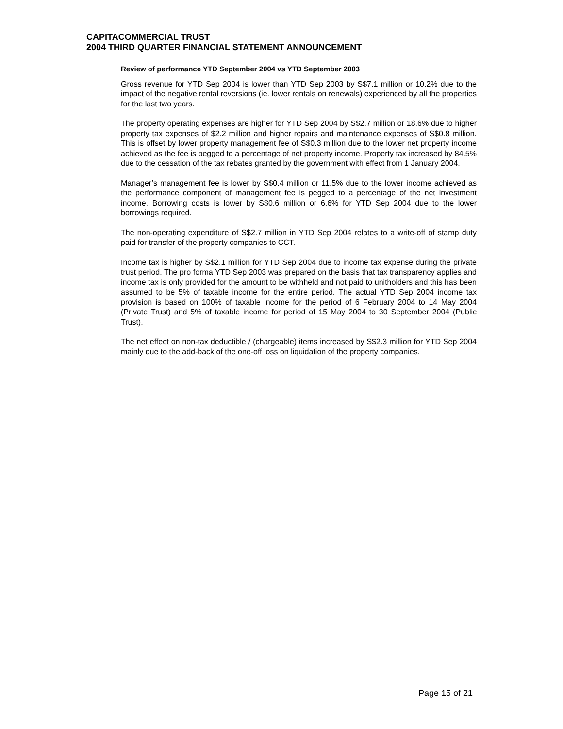CAPITACOMMERCIAL TRUST
2004 THIRD QUARTER FINANCIAL STATEMENT ANNOUNCEMENT
Review of performance YTD September 2004 vs YTD September 2003
Gross revenue for YTD Sep 2004 is lower than YTD Sep 2003 by S$7.1 million or 10.2% due to the impact of the negative rental reversions (ie. lower rentals on renewals) experienced by all the properties for the last two years.
The property operating expenses are higher for YTD Sep 2004 by S$2.7 million or 18.6% due to higher property tax expenses of $2.2 million and higher repairs and maintenance expenses of S$0.8 million. This is offset by lower property management fee of S$0.3 million due to the lower net property income achieved as the fee is pegged to a percentage of net property income. Property tax increased by 84.5% due to the cessation of the tax rebates granted by the government with effect from 1 January 2004.
Manager’s management fee is lower by S$0.4 million or 11.5% due to the lower income achieved as the performance component of management fee is pegged to a percentage of the net investment income. Borrowing costs is lower by S$0.6 million or 6.6% for YTD Sep 2004 due to the lower borrowings required.
The non-operating expenditure of S$2.7 million in YTD Sep 2004 relates to a write-off of stamp duty paid for transfer of the property companies to CCT.
Income tax is higher by S$2.1 million for YTD Sep 2004 due to income tax expense during the private trust period. The pro forma YTD Sep 2003 was prepared on the basis that tax transparency applies and income tax is only provided for the amount to be withheld and not paid to unitholders and this has been assumed to be 5% of taxable income for the entire period. The actual YTD Sep 2004 income tax provision is based on 100% of taxable income for the period of 6 February 2004 to 14 May 2004 (Private Trust) and 5% of taxable income for period of 15 May 2004 to 30 September 2004 (Public Trust).
The net effect on non-tax deductible / (chargeable) items increased by S$2.3 million for YTD Sep 2004 mainly due to the add-back of the one-off loss on liquidation of the property companies.
Page 15 of 21